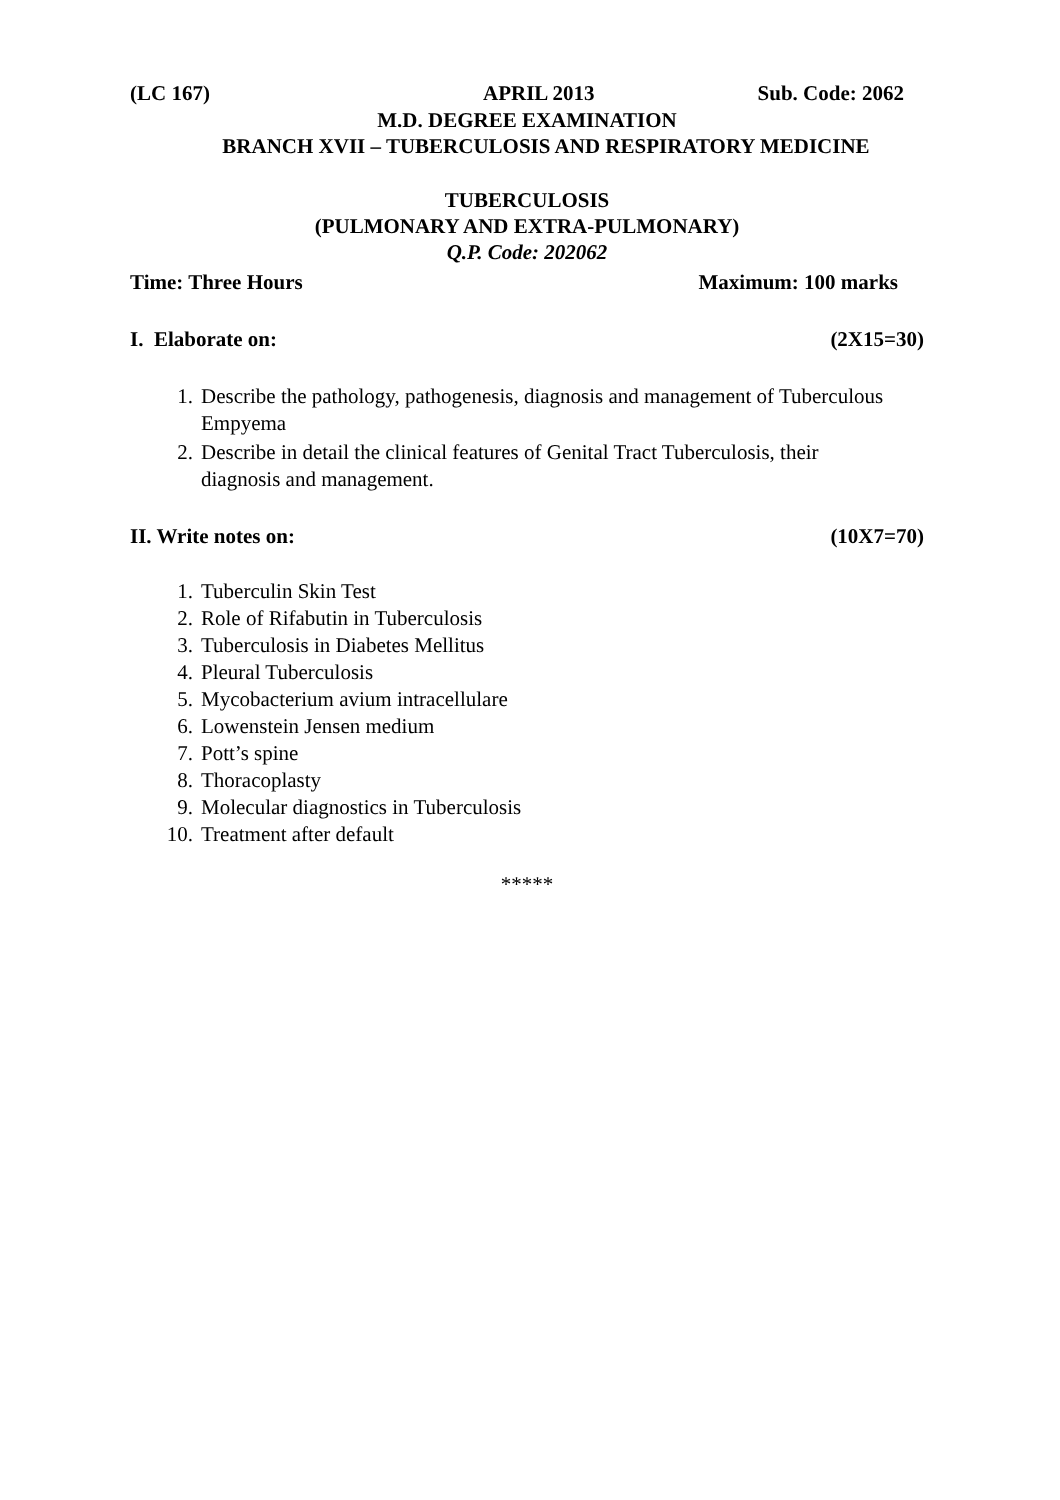(LC 167) APRIL 2013 Sub. Code: 2062
M.D. DEGREE EXAMINATION
BRANCH XVII – TUBERCULOSIS AND RESPIRATORY MEDICINE
TUBERCULOSIS
(PULMONARY AND EXTRA-PULMONARY)
Q.P. Code: 202062
Time: Three Hours Maximum: 100 marks
I. Elaborate on: (2X15=30)
1. Describe the pathology, pathogenesis, diagnosis and management of Tuberculous Empyema
2. Describe in detail the clinical features of Genital Tract Tuberculosis, their diagnosis and management.
II. Write notes on: (10X7=70)
1. Tuberculin Skin Test
2. Role of Rifabutin in Tuberculosis
3. Tuberculosis in Diabetes Mellitus
4. Pleural Tuberculosis
5. Mycobacterium avium intracellulare
6. Lowenstein Jensen medium
7. Pott’s spine
8. Thoracoplasty
9. Molecular diagnostics in Tuberculosis
10. Treatment after default
*****